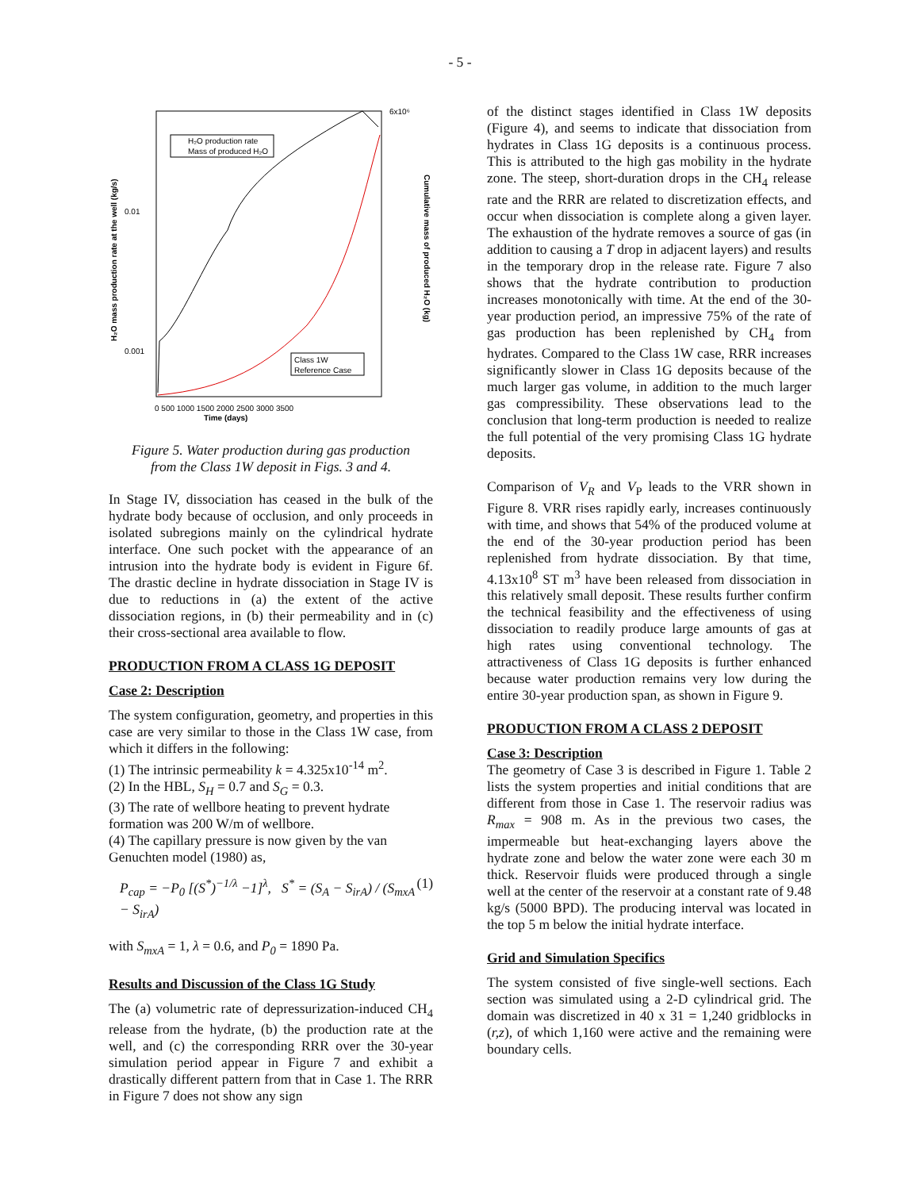- 5 -
H₂O production rate
Mass of produced H₂O
Class 1W
Reference Case
0.01
0.001
6x10⁶
Time (days)
0 500 1000 1500 2000 2500 3000 3500
H₂O mass production rate at the well (kg/s)
Cumulative mass of produced H₂O (kg)
Figure 5. Water production during gas production
from the Class 1W deposit in Figs. 3 and 4.
In Stage IV, dissociation has ceased in the bulk of the hydrate body because of occlusion, and only proceeds in isolated subregions mainly on the cylindrical hydrate interface. One such pocket with the appearance of an intrusion into the hydrate body is evident in Figure 6f. The drastic decline in hydrate dissociation in Stage IV is due to reductions in (a) the extent of the active dissociation regions, in (b) their permeability and in (c) their cross-sectional area available to flow.
PRODUCTION FROM A CLASS 1G DEPOSIT
Case 2: Description
The system configuration, geometry, and properties in this case are very similar to those in the Class 1W case, from which it differs in the following:
(1) The intrinsic permeability k = 4.325x10<sup>-14</sup> m<sup>2</sup>.
(2) In the HBL, S<sub>H</sub> = 0.7 and S<sub>G</sub> = 0.3.
(3) The rate of wellbore heating to prevent hydrate formation was 200 W/m of wellbore.
(4) The capillary pressure is now given by the van Genuchten model (1980) as,
P<sub>cap</sub> = −P<sub>0</sub> [(S<sup>*</sup>)<sup>−1/λ</sup> −1]<sup>λ</sup>, S<sup>*</sup> = (S<sub>A</sub> − S<sub>irA</sub>) / (S<sub>mxA</sub> − S<sub>irA</sub>) (1)
with S<sub>mxA</sub> = 1, λ = 0.6, and P<sub>0</sub> = 1890 Pa.
Results and Discussion of the Class 1G Study
The (a) volumetric rate of depressurization-induced CH<sub>4</sub> release from the hydrate, (b) the production rate at the well, and (c) the corresponding RRR over the 30-year simulation period appear in Figure 7 and exhibit a drastically different pattern from that in Case 1. The RRR in Figure 7 does not show any sign
of the distinct stages identified in Class 1W deposits (Figure 4), and seems to indicate that dissociation from hydrates in Class 1G deposits is a continuous process. This is attributed to the high gas mobility in the hydrate zone. The steep, short-duration drops in the CH<sub>4</sub> release rate and the RRR are related to discretization effects, and occur when dissociation is complete along a given layer. The exhaustion of the hydrate removes a source of gas (in addition to causing a T drop in adjacent layers) and results in the temporary drop in the release rate. Figure 7 also shows that the hydrate contribution to production increases monotonically with time. At the end of the 30-year production period, an impressive 75% of the rate of gas production has been replenished by CH<sub>4</sub> from hydrates. Compared to the Class 1W case, RRR increases significantly slower in Class 1G deposits because of the much larger gas volume, in addition to the much larger gas compressibility. These observations lead to the conclusion that long-term production is needed to realize the full potential of the very promising Class 1G hydrate deposits.
Comparison of V<sub>R</sub> and V<sub>P</sub> leads to the VRR shown in Figure 8. VRR rises rapidly early, increases continuously with time, and shows that 54% of the produced volume at the end of the 30-year production period has been replenished from hydrate dissociation. By that time, 4.13x10<sup>8</sup> ST m<sup>3</sup> have been released from dissociation in this relatively small deposit. These results further confirm the technical feasibility and the effectiveness of using dissociation to readily produce large amounts of gas at high rates using conventional technology. The attractiveness of Class 1G deposits is further enhanced because water production remains very low during the entire 30-year production span, as shown in Figure 9.
PRODUCTION FROM A CLASS 2 DEPOSIT
Case 3: Description
The geometry of Case 3 is described in Figure 1. Table 2 lists the system properties and initial conditions that are different from those in Case 1. The reservoir radius was R<sub>max</sub> = 908 m. As in the previous two cases, the impermeable but heat-exchanging layers above the hydrate zone and below the water zone were each 30 m thick. Reservoir fluids were produced through a single well at the center of the reservoir at a constant rate of 9.48 kg/s (5000 BPD). The producing interval was located in the top 5 m below the initial hydrate interface.
Grid and Simulation Specifics
The system consisted of five single-well sections. Each section was simulated using a 2-D cylindrical grid. The domain was discretized in 40 x 31 = 1,240 gridblocks in (r,z), of which 1,160 were active and the remaining were boundary cells.